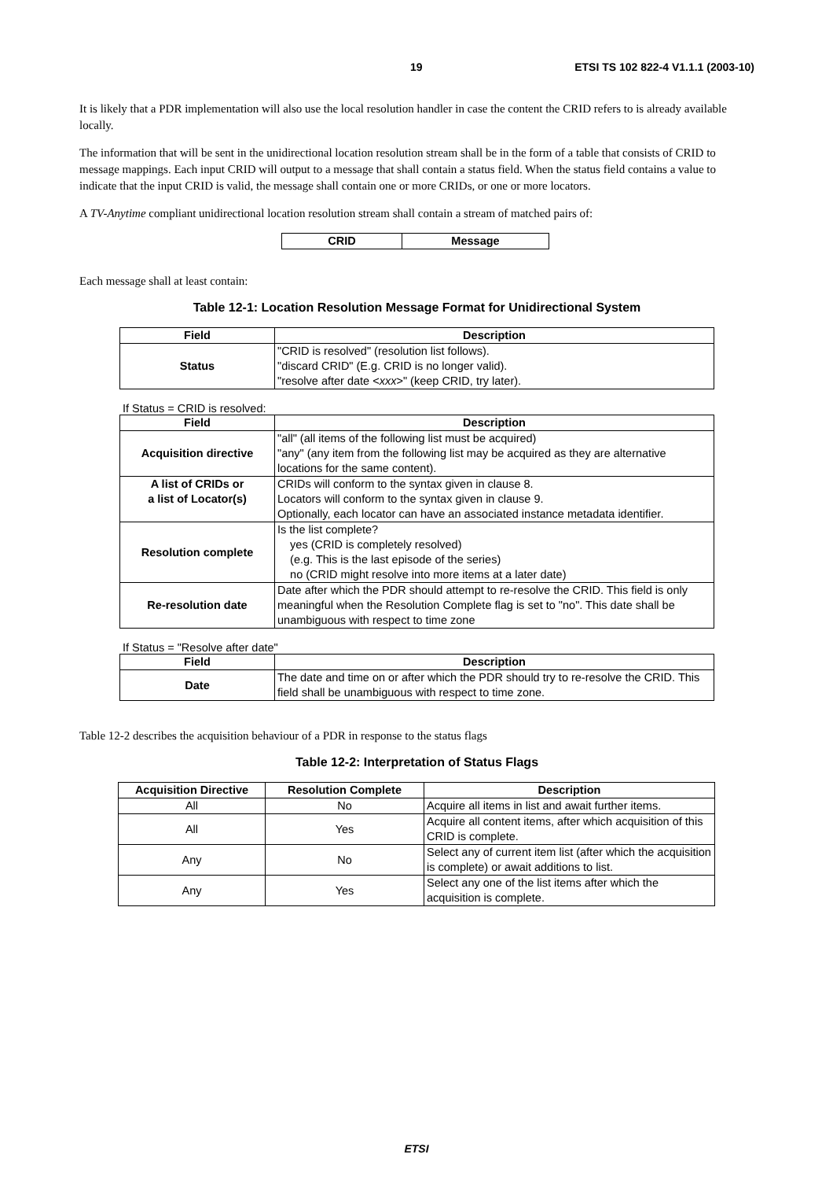19 ETSI TS 102 822-4 V1.1.1 (2003-10)
It is likely that a PDR implementation will also use the local resolution handler in case the content the CRID refers to is already available locally.
The information that will be sent in the unidirectional location resolution stream shall be in the form of a table that consists of CRID to message mappings. Each input CRID will output to a message that shall contain a status field. When the status field contains a value to indicate that the input CRID is valid, the message shall contain one or more CRIDs, or one or more locators.
A TV-Anytime compliant unidirectional location resolution stream shall contain a stream of matched pairs of:
| CRID | Message |
| --- | --- |
Each message shall at least contain:
Table 12-1: Location Resolution Message Format for Unidirectional System
| Field | Description |
| --- | --- |
| Status | "CRID is resolved" (resolution list follows). "discard CRID" (E.g. CRID is no longer valid). "resolve after date < xxx >" (keep CRID, try later). |
If Status = CRID is resolved:
| Field | Description |
| --- | --- |
| Acquisition directive | "all" (all items of the following list must be acquired) "any" (any item from the following list may be acquired as they are alternative locations for the same content). |
| A list of CRIDs or a list of Locator(s) | CRIDs will conform to the syntax given in clause 8. Locators will conform to the syntax given in clause 9. Optionally, each locator can have an associated instance metadata identifier. |
| Resolution complete | Is the list complete? yes (CRID is completely resolved) (e.g. This is the last episode of the series) no (CRID might resolve into more items at a later date) |
| Re-resolution date | Date after which the PDR should attempt to re-resolve the CRID. This field is only meaningful when the Resolution Complete flag is set to "no". This date shall be unambiguous with respect to time zone |
If Status = "Resolve after date"
| Field | Description |
| --- | --- |
| Date | The date and time on or after which the PDR should try to re-resolve the CRID. This field shall be unambiguous with respect to time zone. |
Table 12-2 describes the acquisition behaviour of a PDR in response to the status flags
Table 12-2: Interpretation of Status Flags
| Acquisition Directive | Resolution Complete | Description |
| --- | --- | --- |
| All | No | Acquire all items in list and await further items. |
| All | Yes | Acquire all content items, after which acquisition of this CRID is complete. |
| Any | No | Select any of current item list (after which the acquisition is complete) or await additions to list. |
| Any | Yes | Select any one of the list items after which the acquisition is complete. |
ETSI